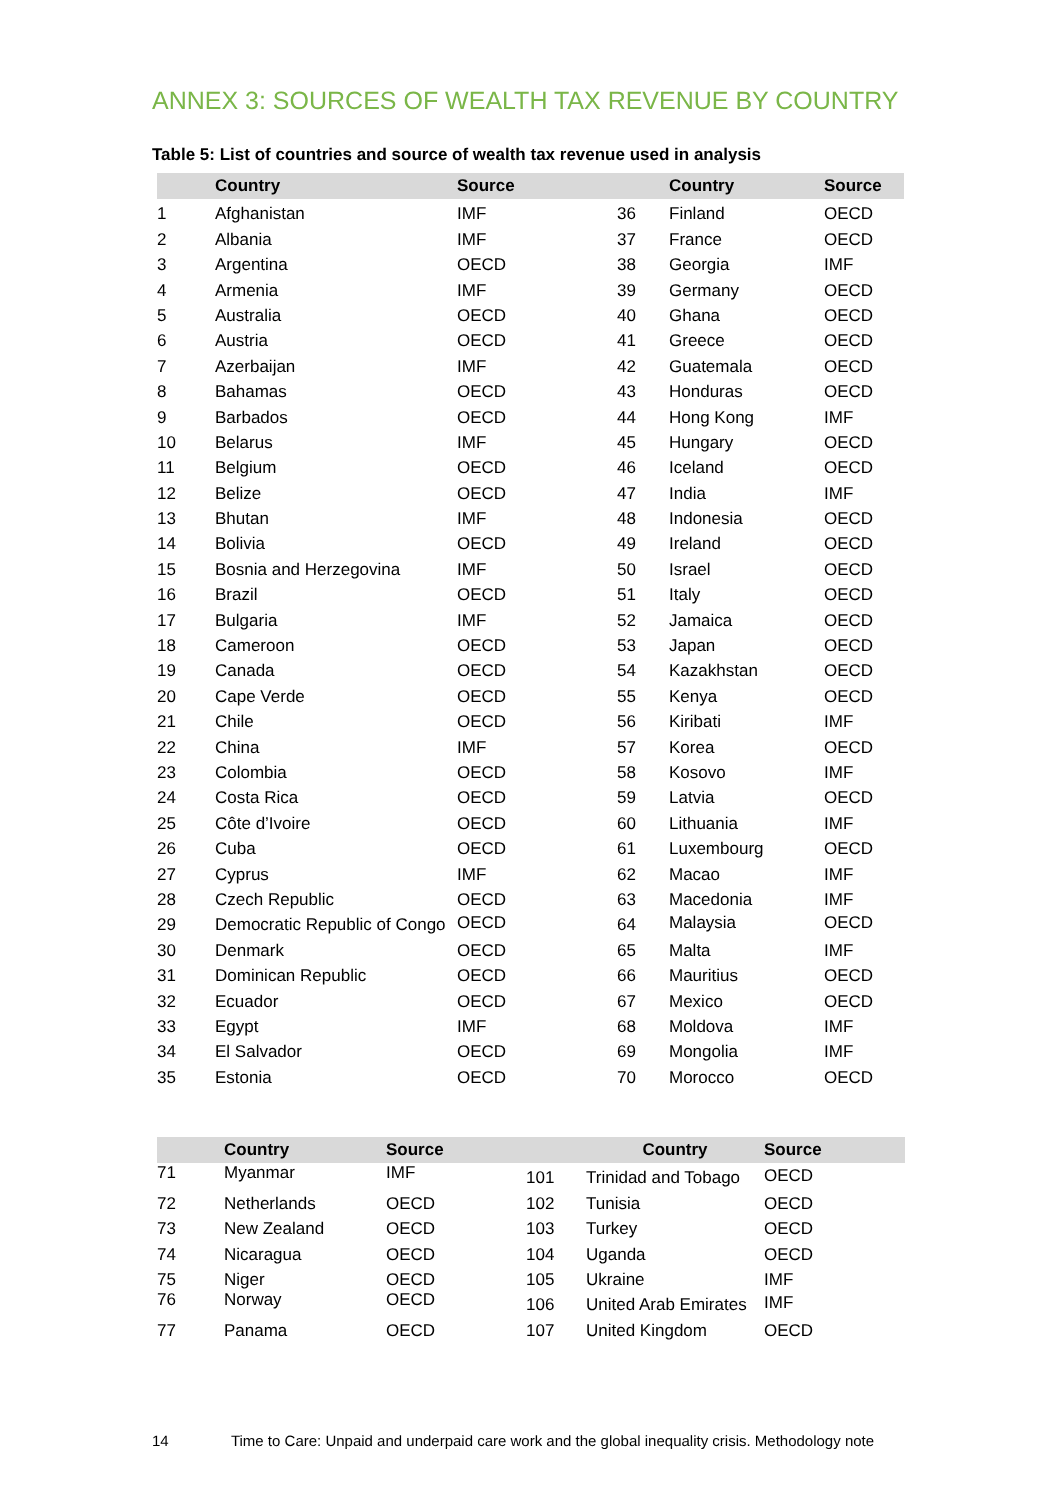ANNEX 3: SOURCES OF WEALTH TAX REVENUE BY COUNTRY
Table 5: List of countries and source of wealth tax revenue used in analysis
| | Country | Source | | Country | Source |
| --- | --- | --- | --- | --- | --- |
| 1 | Afghanistan | IMF | 36 | Finland | OECD |
| 2 | Albania | IMF | 37 | France | OECD |
| 3 | Argentina | OECD | 38 | Georgia | IMF |
| 4 | Armenia | IMF | 39 | Germany | OECD |
| 5 | Australia | OECD | 40 | Ghana | OECD |
| 6 | Austria | OECD | 41 | Greece | OECD |
| 7 | Azerbaijan | IMF | 42 | Guatemala | OECD |
| 8 | Bahamas | OECD | 43 | Honduras | OECD |
| 9 | Barbados | OECD | 44 | Hong Kong | IMF |
| 10 | Belarus | IMF | 45 | Hungary | OECD |
| 11 | Belgium | OECD | 46 | Iceland | OECD |
| 12 | Belize | OECD | 47 | India | IMF |
| 13 | Bhutan | IMF | 48 | Indonesia | OECD |
| 14 | Bolivia | OECD | 49 | Ireland | OECD |
| 15 | Bosnia and Herzegovina | IMF | 50 | Israel | OECD |
| 16 | Brazil | OECD | 51 | Italy | OECD |
| 17 | Bulgaria | IMF | 52 | Jamaica | OECD |
| 18 | Cameroon | OECD | 53 | Japan | OECD |
| 19 | Canada | OECD | 54 | Kazakhstan | OECD |
| 20 | Cape Verde | OECD | 55 | Kenya | OECD |
| 21 | Chile | OECD | 56 | Kiribati | IMF |
| 22 | China | IMF | 57 | Korea | OECD |
| 23 | Colombia | OECD | 58 | Kosovo | IMF |
| 24 | Costa Rica | OECD | 59 | Latvia | OECD |
| 25 | Côte d’Ivoire | OECD | 60 | Lithuania | IMF |
| 26 | Cuba | OECD | 61 | Luxembourg | OECD |
| 27 | Cyprus | IMF | 62 | Macao | IMF |
| 28 | Czech Republic | OECD | 63 | Macedonia | IMF |
| 29 | Democratic Republic of Congo | OECD | 64 | Malaysia | OECD |
| 30 | Denmark | OECD | 65 | Malta | IMF |
| 31 | Dominican Republic | OECD | 66 | Mauritius | OECD |
| 32 | Ecuador | OECD | 67 | Mexico | OECD |
| 33 | Egypt | IMF | 68 | Moldova | IMF |
| 34 | El Salvador | OECD | 69 | Mongolia | IMF |
| 35 | Estonia | OECD | 70 | Morocco | OECD |
| | Country | Source | | Country | Source |
| --- | --- | --- | --- | --- | --- |
| 71 | Myanmar | IMF | 101 | Trinidad and Tobago | OECD |
| 72 | Netherlands | OECD | 102 | Tunisia | OECD |
| 73 | New Zealand | OECD | 103 | Turkey | OECD |
| 74 | Nicaragua | OECD | 104 | Uganda | OECD |
| 75 | Niger | OECD | 105 | Ukraine | IMF |
| 76 | Norway | OECD | 106 | United Arab Emirates | IMF |
| 77 | Panama | OECD | 107 | United Kingdom | OECD |
14 Time to Care: Unpaid and underpaid care work and the global inequality crisis. Methodology note